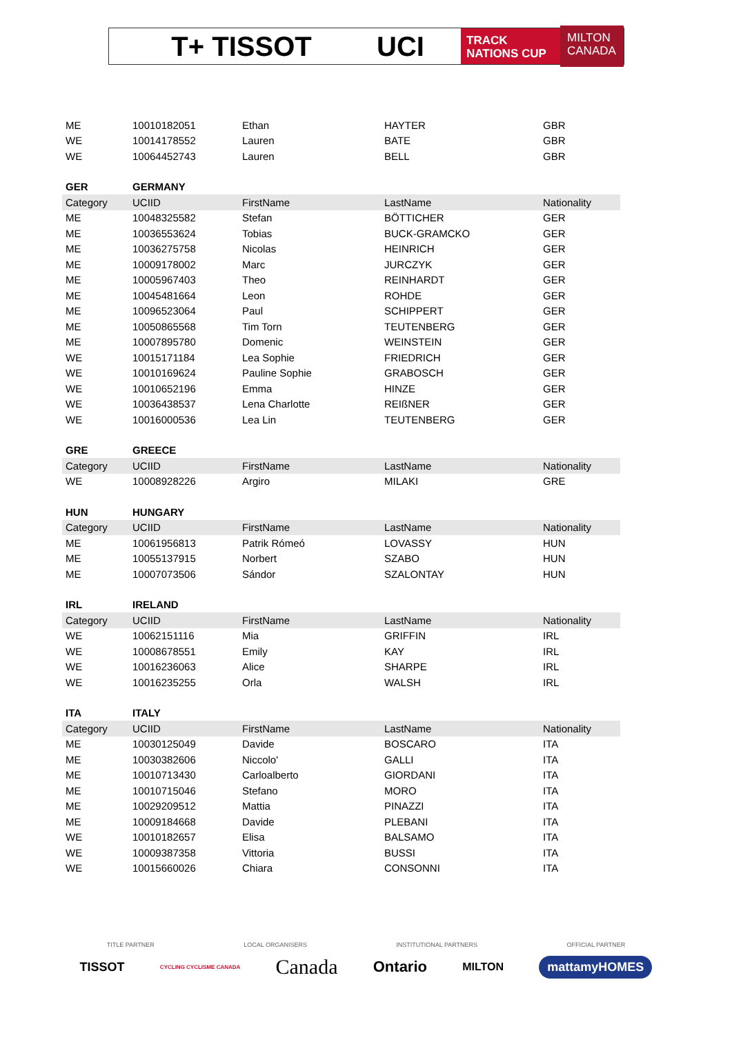T+ TISSOT UCI
TRACK
NATIONS CUP
MILTON
CANADA
| ME | 10010182051 | Ethan | HAYTER | GBR |
| WE | 10014178552 | Lauren | BATE | GBR |
| WE | 10064452743 | Lauren | BELL | GBR |
| GER | GERMANY | | | |
| Category | UCIID | FirstName | LastName | Nationality |
| ME | 10048325582 | Stefan | BÖTTICHER | GER |
| ME | 10036553624 | Tobias | BUCK-GRAMCKO | GER |
| ME | 10036275758 | Nicolas | HEINRICH | GER |
| ME | 10009178002 | Marc | JURCZYK | GER |
| ME | 10005967403 | Theo | REINHARDT | GER |
| ME | 10045481664 | Leon | ROHDE | GER |
| ME | 10096523064 | Paul | SCHIPPERT | GER |
| ME | 10050865568 | Tim Torn | TEUTENBERG | GER |
| ME | 10007895780 | Domenic | WEINSTEIN | GER |
| WE | 10015171184 | Lea Sophie | FRIEDRICH | GER |
| WE | 10010169624 | Pauline Sophie | GRABOSCH | GER |
| WE | 10010652196 | Emma | HINZE | GER |
| WE | 10036438537 | Lena Charlotte | REIßNER | GER |
| WE | 10016000536 | Lea Lin | TEUTENBERG | GER |
| GRE | GREECE | | | |
| Category | UCIID | FirstName | LastName | Nationality |
| WE | 10008928226 | Argiro | MILAKI | GRE |
| HUN | HUNGARY | | | |
| Category | UCIID | FirstName | LastName | Nationality |
| ME | 10061956813 | Patrik Rómeó | LOVASSY | HUN |
| ME | 10055137915 | Norbert | SZABO | HUN |
| ME | 10007073506 | Sándor | SZALONTAY | HUN |
| IRL | IRELAND | | | |
| Category | UCIID | FirstName | LastName | Nationality |
| WE | 10062151116 | Mia | GRIFFIN | IRL |
| WE | 10008678551 | Emily | KAY | IRL |
| WE | 10016236063 | Alice | SHARPE | IRL |
| WE | 10016235255 | Orla | WALSH | IRL |
| ITA | ITALY | | | |
| Category | UCIID | FirstName | LastName | Nationality |
| ME | 10030125049 | Davide | BOSCARO | ITA |
| ME | 10030382606 | Niccolo' | GALLI | ITA |
| ME | 10010713430 | Carloalberto | GIORDANI | ITA |
| ME | 10010715046 | Stefano | MORO | ITA |
| ME | 10029209512 | Mattia | PINAZZI | ITA |
| ME | 10009184668 | Davide | PLEBANI | ITA |
| WE | 10010182657 | Elisa | BALSAMO | ITA |
| WE | 10009387358 | Vittoria | BUSSI | ITA |
| WE | 10015660026 | Chiara | CONSONNI | ITA |
TITLE PARTNER LOCAL ORGANISERS INSTITUTIONAL PARTNERS OFFICIAL PARTNER
TISSOT CYCLING CYCLISME CANADA Canada Ontario MILTON mattamyHOMES